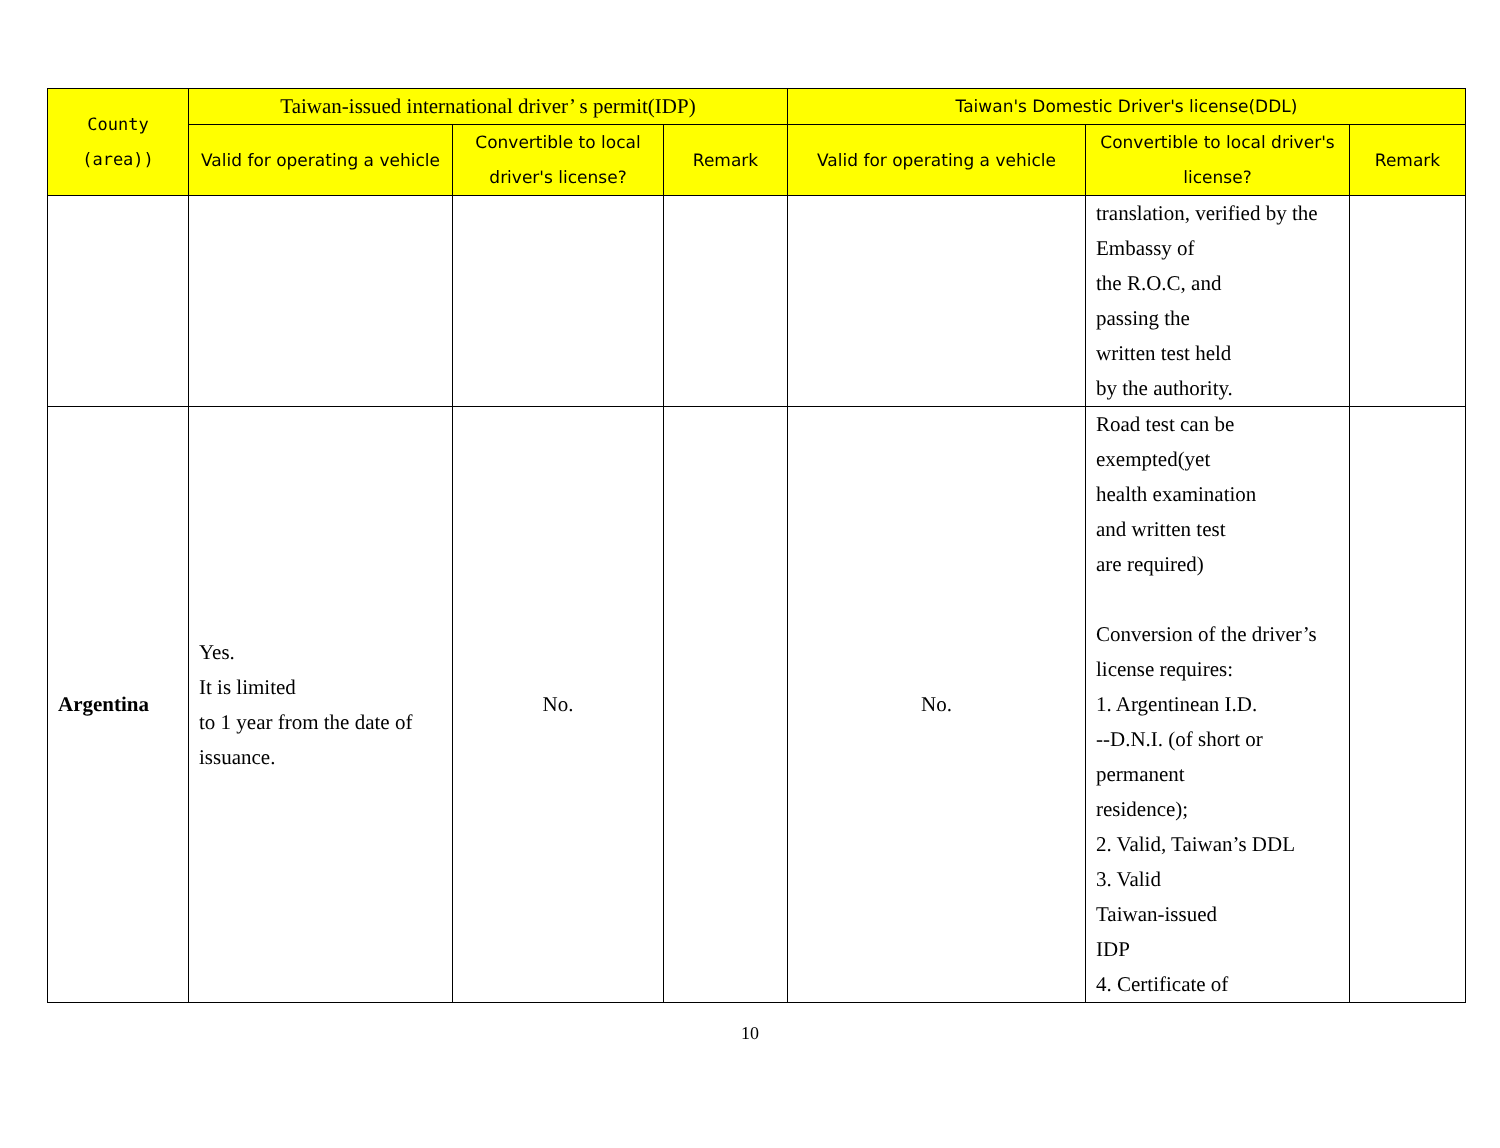| County (area)) | Taiwan-issued international driver’ s permit(IDP) | | | Taiwan's Domestic Driver's license(DDL) | | |
| --- | --- | --- | --- | --- | --- | --- |
| | Valid for operating a vehicle | Convertible to local driver's license? | Remark | Valid for operating a vehicle | Convertible to local driver's license? | Remark |
| | | | | | translation, verified by the Embassy of the R.O.C, and passing the written test held by the authority. | |
| Argentina | Yes. It is limited to 1 year from the date of issuance. | No. | | No. | Road test can be exempted(yet health examination and written test are required) Conversion of the driver’s license requires: 1. Argentinean I.D. --D.N.I. (of short or permanent residence); 2. Valid, Taiwan’s DDL 3. Valid Taiwan-issued IDP 4. Certificate of | |
10